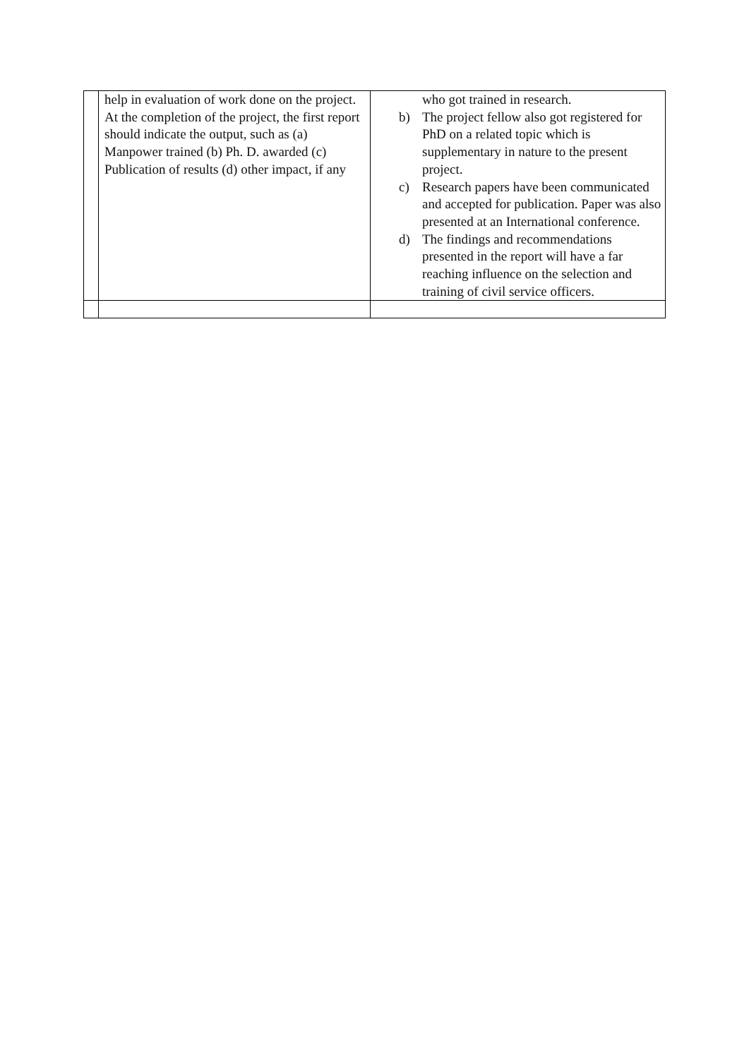| | help in evaluation of work done on the project. At the completion of the project, the first report should indicate the output, such as (a) Manpower trained (b) Ph. D. awarded (c) Publication of results (d) other impact, if any | who got trained in research. b) The project fellow also got registered for PhD on a related topic which is supplementary in nature to the present project. c) Research papers have been communicated and accepted for publication. Paper was also presented at an International conference. d) The findings and recommendations presented in the report will have a far reaching influence on the selection and training of civil service officers. |